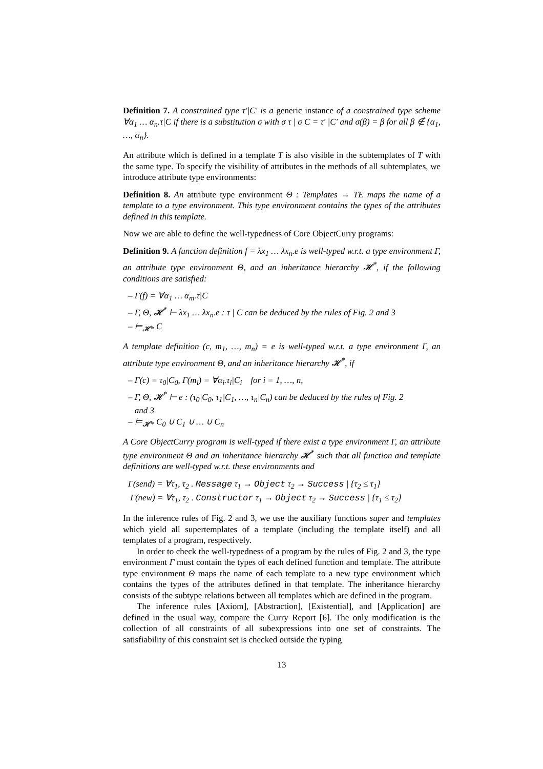Definition 7. A constrained type τ′|C′ is a generic instance of a constrained type scheme ∀α<sub>1</sub> … α<sub>n</sub>.τ|C if there is a substitution σ with σ τ | σ C = τ′ |C′ and σ(β) = β for all β ∉ {α<sub>1</sub>, …, α<sub>n</sub>}.
An attribute which is defined in a template T is also visible in the subtemplates of T with the same type. To specify the visibility of attributes in the methods of all subtemplates, we introduce attribute type environments:
Definition 8. An attribute type environment Θ : Templates → TE maps the name of a template to a type environment. This type environment contains the types of the attributes defined in this template.
Now we are able to define the well-typedness of Core ObjectCurry programs:
Definition 9. A function definition f = λx<sub>1</sub> … λx<sub>n</sub>.e is well-typed w.r.t. a type environment Γ, an attribute type environment Θ, and an inheritance hierarchy 𝓗<sup>*</sup>, if the following conditions are satisfied:
– Γ(f) = ∀α<sub>1</sub> … α<sub>m</sub>.τ|C
– Γ, Θ, 𝓗<sup>*</sup> ⊢ λx<sub>1</sub> … λx<sub>n</sub>.e : τ | C can be deduced by the rules of Fig. 2 and 3
– ⊨<sub>𝓗*</sub> C
A template definition (c, m<sub>1</sub>, …, m<sub>n</sub>) = e is well-typed w.r.t. a type environment Γ, an attribute type environment Θ, and an inheritance hierarchy 𝓗<sup>*</sup>, if
– Γ(c) = τ<sub>0</sub>|C<sub>0</sub>, Γ(m<sub>i</sub>) = ∀α<sub>i</sub>.τ<sub>i</sub>|C<sub>i</sub> for i = 1, …, n,
– Γ, Θ, 𝓗<sup>*</sup> ⊢ e : (τ<sub>0</sub>|C<sub>0</sub>, τ<sub>1</sub>|C<sub>1</sub>, …, τ<sub>n</sub>|C<sub>n</sub>) can be deduced by the rules of Fig. 2
and 3
– ⊨<sub>𝓗*</sub> C<sub>0</sub> ∪ C<sub>1</sub> ∪ … ∪ C<sub>n</sub>
A Core ObjectCurry program is well-typed if there exist a type environment Γ, an attribute type environment Θ and an inheritance hierarchy 𝓗<sup>*</sup> such that all function and template definitions are well-typed w.r.t. these environments and
Γ(send) = ∀τ<sub>1</sub>, τ<sub>2</sub> . Message τ<sub>1</sub> → Object τ<sub>2</sub> → Success | {τ<sub>2</sub> ≤ τ<sub>1</sub>}
Γ(new) = ∀τ<sub>1</sub>, τ<sub>2</sub> . Constructor τ<sub>1</sub> → Object τ<sub>2</sub> → Success | {τ<sub>1</sub> ≤ τ<sub>2</sub>}
In the inference rules of Fig. 2 and 3, we use the auxiliary functions super and templates which yield all supertemplates of a template (including the template itself) and all templates of a program, respectively.
In order to check the well-typedness of a program by the rules of Fig. 2 and 3, the type environment Γ must contain the types of each defined function and template. The attribute type environment Θ maps the name of each template to a new type environment which contains the types of the attributes defined in that template. The inheritance hierarchy consists of the subtype relations between all templates which are defined in the program.
The inference rules [Axiom], [Abstraction], [Existential], and [Application] are defined in the usual way, compare the Curry Report [6]. The only modification is the collection of all constraints of all subexpressions into one set of constraints. The satisfiability of this constraint set is checked outside the typing
13